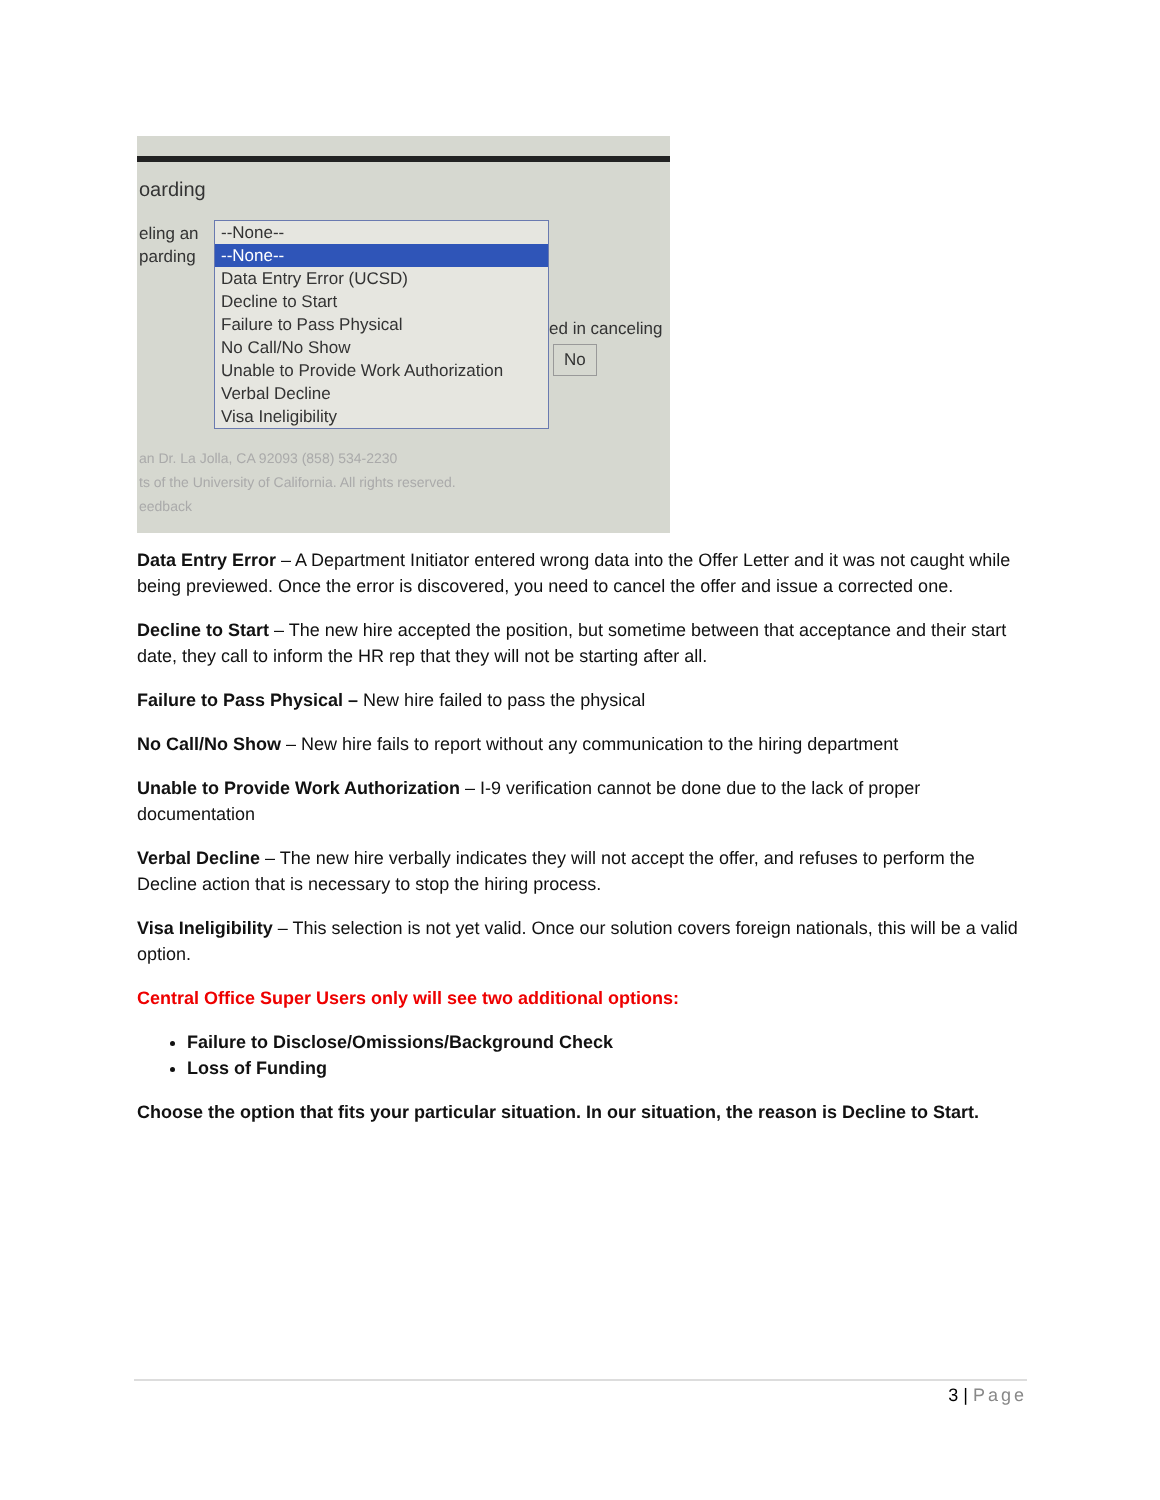oarding
eling an
parding
--None--
--None--
Data Entry Error (UCSD)
Decline to Start
Failure to Pass Physical
No Call/No Show
Unable to Provide Work Authorization
Verbal Decline
Visa Ineligibility
ed in canceling
No
an Dr. La Jolla, CA 92093 (858) 534-2230
ts of the University of California. All rights reserved.
eedback
Data Entry Error – A Department Initiator entered wrong data into the Offer Letter and it was not caught while being previewed. Once the error is discovered, you need to cancel the offer and issue a corrected one.
Decline to Start – The new hire accepted the position, but sometime between that acceptance and their start date, they call to inform the HR rep that they will not be starting after all.
Failure to Pass Physical – New hire failed to pass the physical
No Call/No Show – New hire fails to report without any communication to the hiring department
Unable to Provide Work Authorization – I-9 verification cannot be done due to the lack of proper documentation
Verbal Decline – The new hire verbally indicates they will not accept the offer, and refuses to perform the Decline action that is necessary to stop the hiring process.
Visa Ineligibility – This selection is not yet valid. Once our solution covers foreign nationals, this will be a valid option.
Central Office Super Users only will see two additional options:
Failure to Disclose/Omissions/Background Check
Loss of Funding
Choose the option that fits your particular situation. In our situation, the reason is Decline to Start.
3 | Page